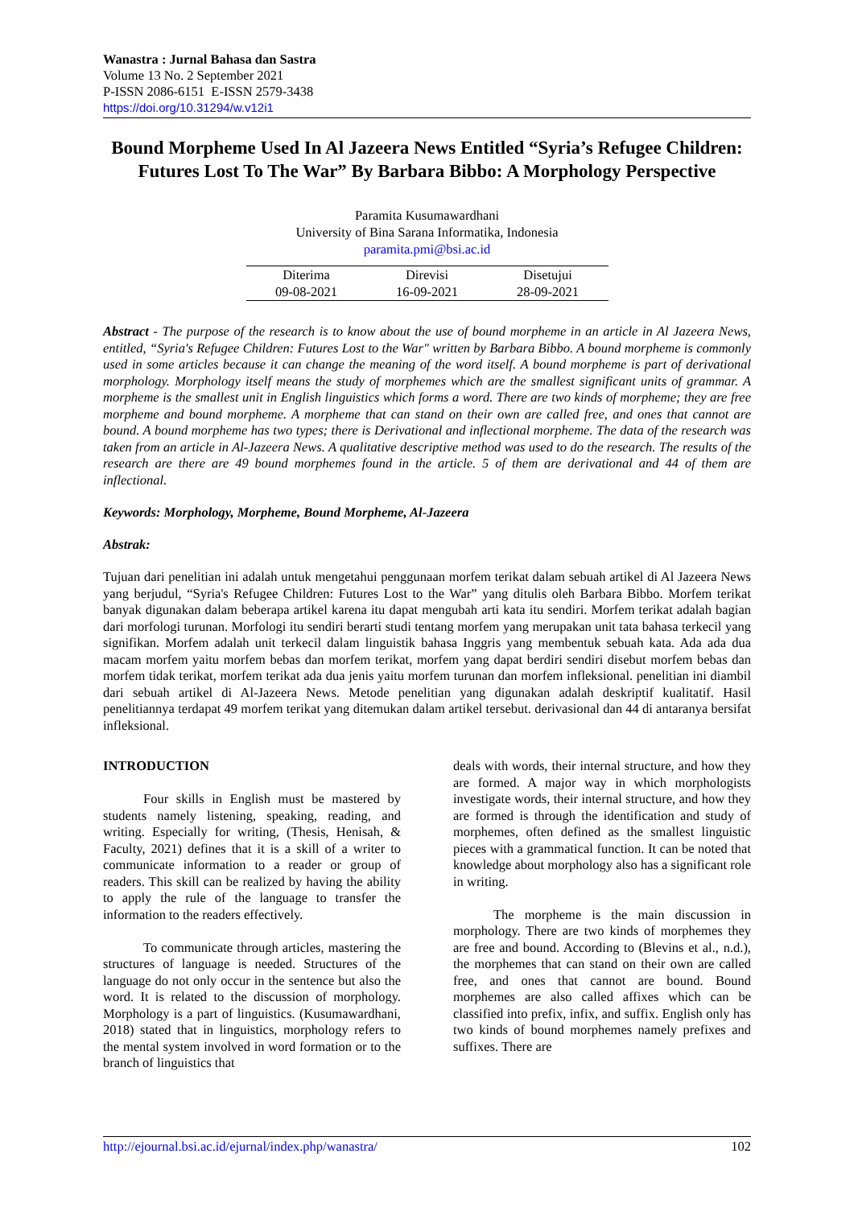Wanastra : Jurnal Bahasa dan Sastra
Volume 13 No. 2 September 2021
P-ISSN 2086-6151 E-ISSN 2579-3438
https://doi.org/10.31294/w.v12i1
Bound Morpheme Used In Al Jazeera News Entitled “Syria’s Refugee Children: Futures Lost To The War” By Barbara Bibbo: A Morphology Perspective
Paramita Kusumawardhani
University of Bina Sarana Informatika, Indonesia
paramita.pmi@bsi.ac.id
| Diterima | Direvisi | Disetujui |
| 09-08-2021 | 16-09-2021 | 28-09-2021 |
Abstract - The purpose of the research is to know about the use of bound morpheme in an article in Al Jazeera News, entitled, “Syria's Refugee Children: Futures Lost to the War" written by Barbara Bibbo. A bound morpheme is commonly used in some articles because it can change the meaning of the word itself. A bound morpheme is part of derivational morphology. Morphology itself means the study of morphemes which are the smallest significant units of grammar. A morpheme is the smallest unit in English linguistics which forms a word. There are two kinds of morpheme; they are free morpheme and bound morpheme. A morpheme that can stand on their own are called free, and ones that cannot are bound. A bound morpheme has two types; there is Derivational and inflectional morpheme. The data of the research was taken from an article in Al-Jazeera News. A qualitative descriptive method was used to do the research. The results of the research are there are 49 bound morphemes found in the article. 5 of them are derivational and 44 of them are inflectional.
Keywords: Morphology, Morpheme, Bound Morpheme, Al-Jazeera
Abstrak:
Tujuan dari penelitian ini adalah untuk mengetahui penggunaan morfem terikat dalam sebuah artikel di Al Jazeera News yang berjudul, “Syria's Refugee Children: Futures Lost to the War” yang ditulis oleh Barbara Bibbo. Morfem terikat banyak digunakan dalam beberapa artikel karena itu dapat mengubah arti kata itu sendiri. Morfem terikat adalah bagian dari morfologi turunan. Morfologi itu sendiri berarti studi tentang morfem yang merupakan unit tata bahasa terkecil yang signifikan. Morfem adalah unit terkecil dalam linguistik bahasa Inggris yang membentuk sebuah kata. Ada ada dua macam morfem yaitu morfem bebas dan morfem terikat, morfem yang dapat berdiri sendiri disebut morfem bebas dan morfem tidak terikat, morfem terikat ada dua jenis yaitu morfem turunan dan morfem infleksional. penelitian ini diambil dari sebuah artikel di Al-Jazeera News. Metode penelitian yang digunakan adalah deskriptif kualitatif. Hasil penelitiannya terdapat 49 morfem terikat yang ditemukan dalam artikel tersebut. derivasional dan 44 di antaranya bersifat infleksional.
INTRODUCTION
Four skills in English must be mastered by students namely listening, speaking, reading, and writing. Especially for writing, (Thesis, Henisah, & Faculty, 2021) defines that it is a skill of a writer to communicate information to a reader or group of readers. This skill can be realized by having the ability to apply the rule of the language to transfer the information to the readers effectively.
To communicate through articles, mastering the structures of language is needed. Structures of the language do not only occur in the sentence but also the word. It is related to the discussion of morphology. Morphology is a part of linguistics. (Kusumawardhani, 2018) stated that in linguistics, morphology refers to the mental system involved in word formation or to the branch of linguistics that
deals with words, their internal structure, and how they are formed. A major way in which morphologists investigate words, their internal structure, and how they are formed is through the identification and study of morphemes, often defined as the smallest linguistic pieces with a grammatical function. It can be noted that knowledge about morphology also has a significant role in writing.
The morpheme is the main discussion in morphology. There are two kinds of morphemes they are free and bound. According to (Blevins et al., n.d.), the morphemes that can stand on their own are called free, and ones that cannot are bound. Bound morphemes are also called affixes which can be classified into prefix, infix, and suffix. English only has two kinds of bound morphemes namely prefixes and suffixes. There are
http://ejournal.bsi.ac.id/ejurnal/index.php/wanastra/ 102